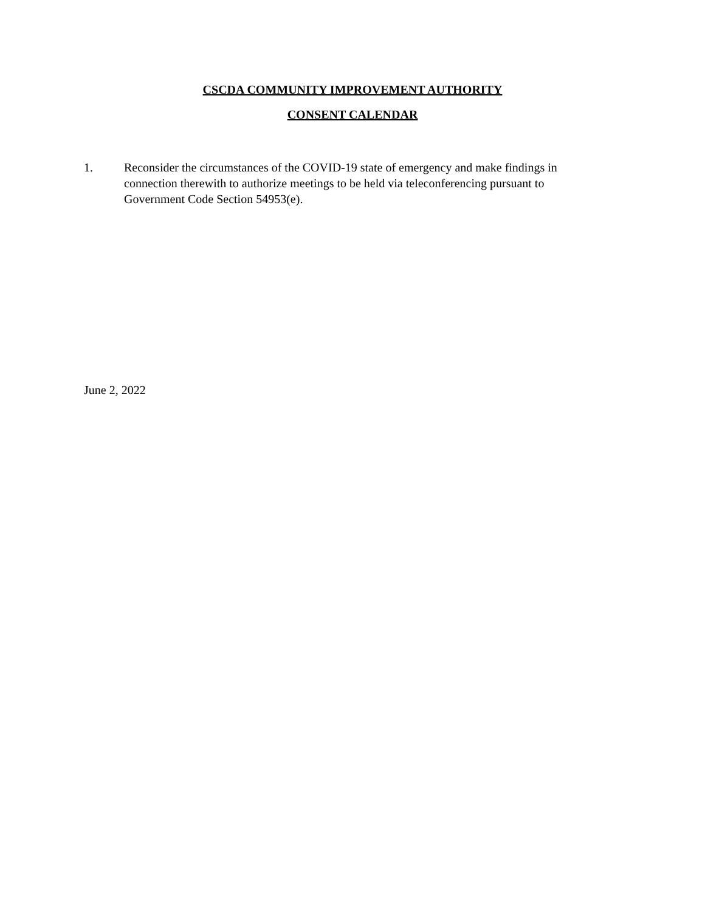CSCDA COMMUNITY IMPROVEMENT AUTHORITY
CONSENT CALENDAR
1. Reconsider the circumstances of the COVID-19 state of emergency and make findings in connection therewith to authorize meetings to be held via teleconferencing pursuant to Government Code Section 54953(e).
June 2, 2022